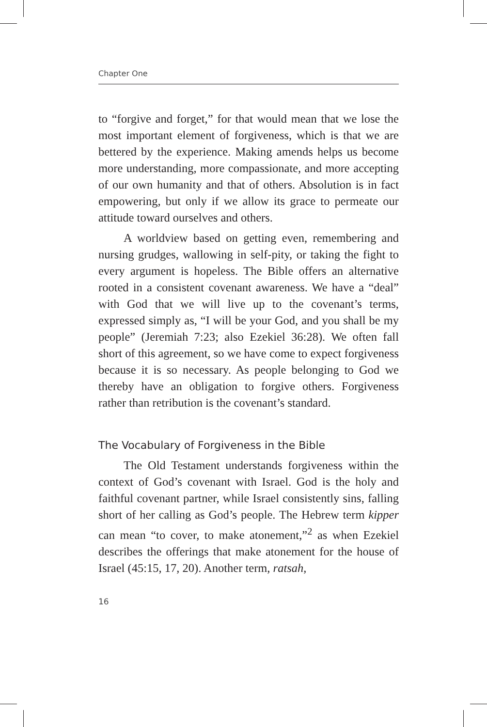Chapter One
to “forgive and forget,” for that would mean that we lose the most important element of forgiveness, which is that we are bettered by the experience. Making amends helps us become more understanding, more compassionate, and more accepting of our own humanity and that of others. Absolution is in fact empowering, but only if we allow its grace to permeate our attitude toward ourselves and others.
A worldview based on getting even, remembering and nursing grudges, wallowing in self-pity, or taking the fight to every argument is hopeless. The Bible offers an alternative rooted in a consistent covenant awareness. We have a “deal” with God that we will live up to the covenant’s terms, expressed simply as, “I will be your God, and you shall be my people” (Jeremiah 7:23; also Ezekiel 36:28). We often fall short of this agreement, so we have come to expect forgiveness because it is so necessary. As people belonging to God we thereby have an obligation to forgive others. Forgiveness rather than retribution is the covenant’s standard.
The Vocabulary of Forgiveness in the Bible
The Old Testament understands forgiveness within the context of God’s covenant with Israel. God is the holy and faithful covenant partner, while Israel consistently sins, falling short of her calling as God’s people. The Hebrew term kipper can mean “to cover, to make atonement,”<sup>2</sup> as when Ezekiel describes the offerings that make atonement for the house of Israel (45:15, 17, 20). Another term, ratsah,
16